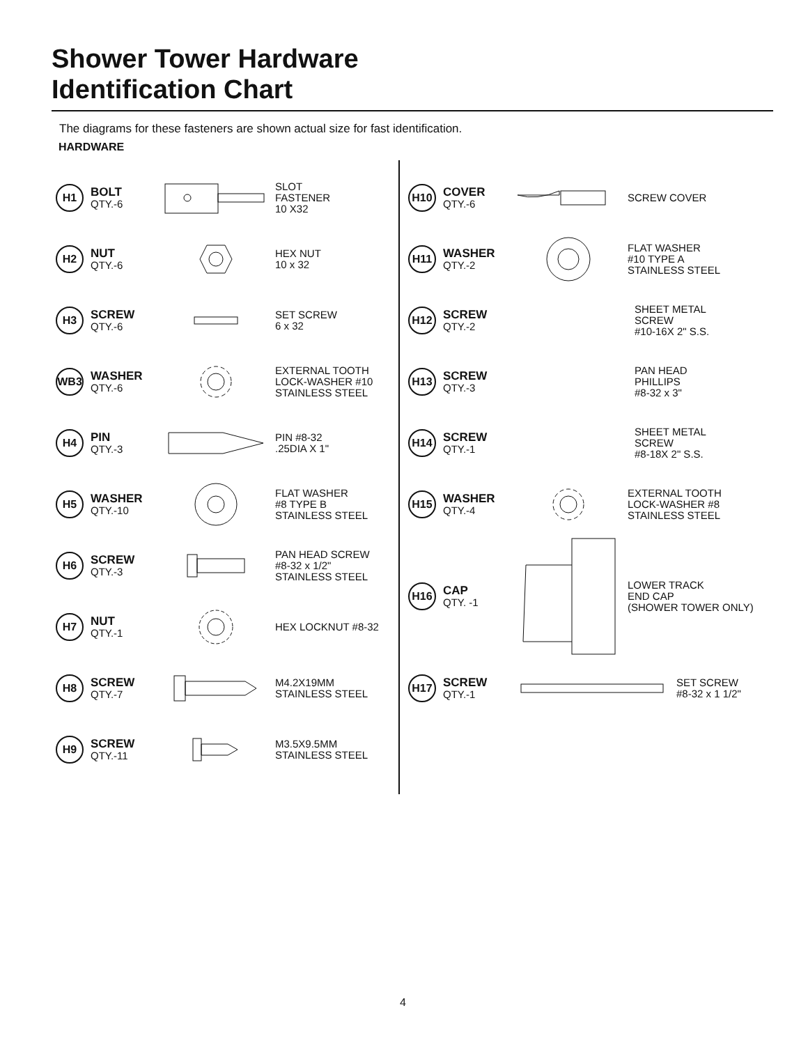Shower Tower Hardware
Identification Chart
The diagrams for these fasteners are shown actual size for fast identification.
HARDWARE
H1
BOLT
QTY.-6
SLOT
FASTENER
10 X32
H2
NUT
QTY.-6
HEX NUT
10 x 32
H3
SCREW
QTY.-6
SET SCREW
6 x 32
WB3
WASHER
QTY.-6
EXTERNAL TOOTH
LOCK-WASHER #10
STAINLESS STEEL
H4
PIN
QTY.-3
PIN #8-32
.25DIA X 1"
H5
WASHER
QTY.-10
FLAT WASHER
#8 TYPE B
STAINLESS STEEL
H6
SCREW
QTY.-3
PAN HEAD SCREW
#8-32 x 1/2"
STAINLESS STEEL
H7
NUT
QTY.-1
HEX LOCKNUT #8-32
H8
SCREW
QTY.-7
M4.2X19MM
STAINLESS STEEL
H9
SCREW
QTY.-11
M3.5X9.5MM
STAINLESS STEEL
H10
COVER
QTY.-6
SCREW COVER
H11
WASHER
QTY.-2
FLAT WASHER
#10 TYPE A
STAINLESS STEEL
H12
SCREW
QTY.-2
SHEET METAL
SCREW
#10-16X 2" S.S.
H13
SCREW
QTY.-3
PAN HEAD
PHILLIPS
#8-32 x 3"
H14
SCREW
QTY.-1
SHEET METAL
SCREW
#8-18X 2" S.S.
H15
WASHER
QTY.-4
EXTERNAL TOOTH
LOCK-WASHER #8
STAINLESS STEEL
H16
CAP
QTY. -1
LOWER TRACK
END CAP
(SHOWER TOWER ONLY)
H17
SCREW
QTY.-1
SET SCREW
#8-32 x 1 1/2"
4